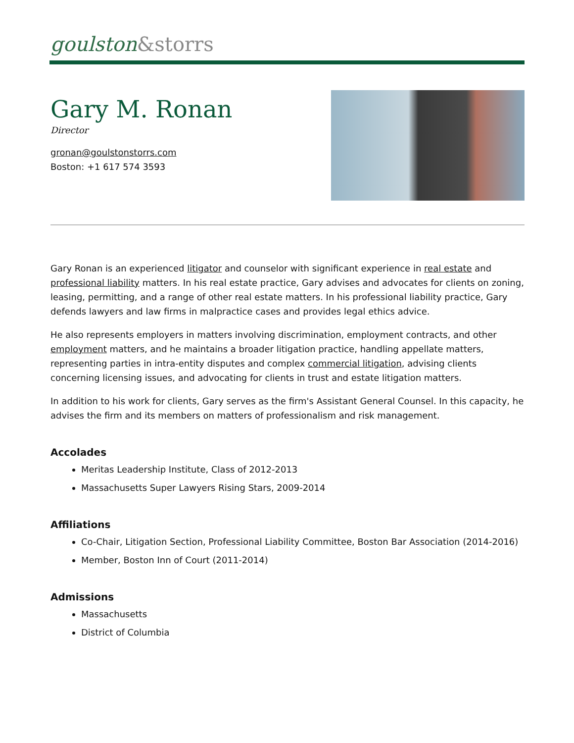goulston&storrs
Gary M. Ronan
Director
gronan@goulstonstorrs.com
Boston: +1 617 574 3593
Gary Ronan is an experienced litigator and counselor with significant experience in real estate and professional liability matters. In his real estate practice, Gary advises and advocates for clients on zoning, leasing, permitting, and a range of other real estate matters. In his professional liability practice, Gary defends lawyers and law firms in malpractice cases and provides legal ethics advice.
He also represents employers in matters involving discrimination, employment contracts, and other employment matters, and he maintains a broader litigation practice, handling appellate matters, representing parties in intra-entity disputes and complex commercial litigation, advising clients concerning licensing issues, and advocating for clients in trust and estate litigation matters.
In addition to his work for clients, Gary serves as the firm's Assistant General Counsel. In this capacity, he advises the firm and its members on matters of professionalism and risk management.
Accolades
Meritas Leadership Institute, Class of 2012-2013
Massachusetts Super Lawyers Rising Stars, 2009-2014
Affiliations
Co-Chair, Litigation Section, Professional Liability Committee, Boston Bar Association (2014-2016)
Member, Boston Inn of Court (2011-2014)
Admissions
Massachusetts
District of Columbia